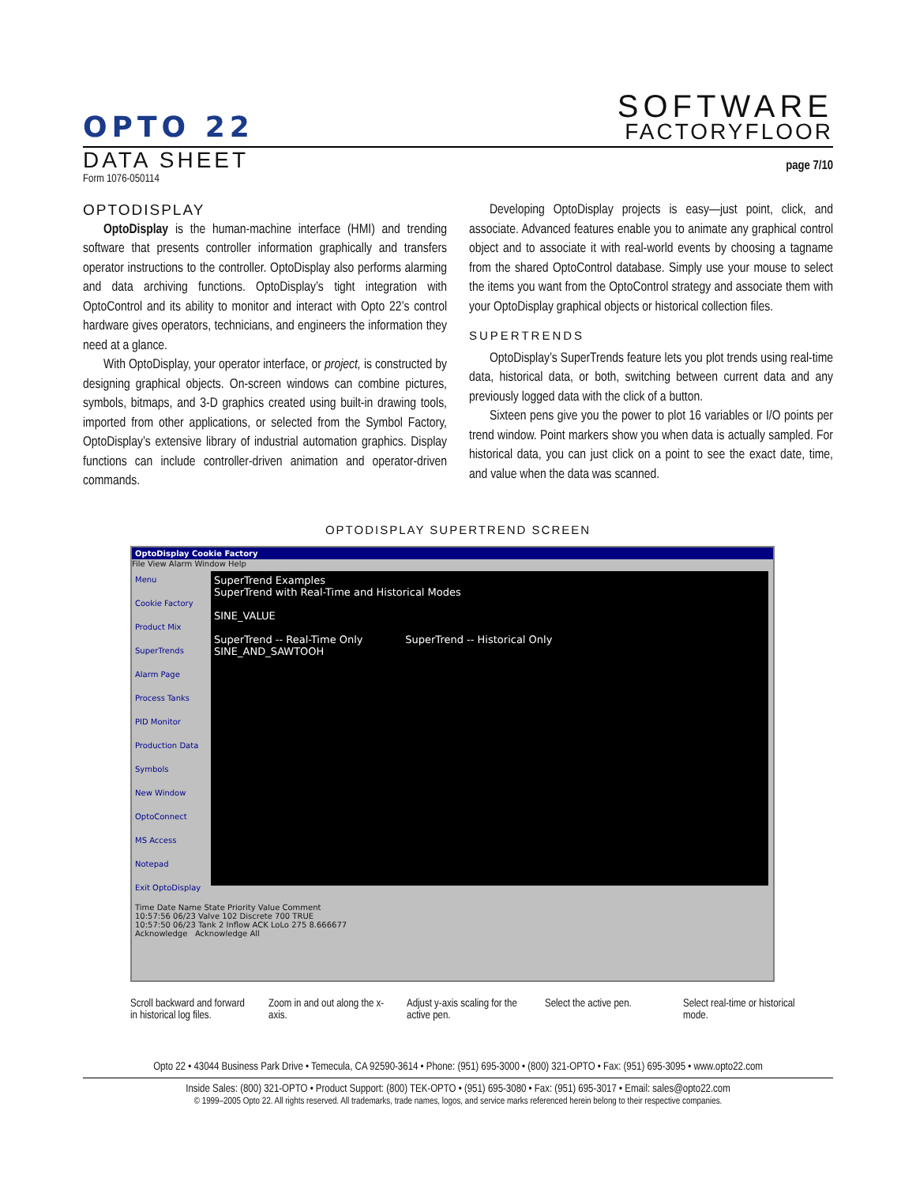OPTO 22
SOFTWARE
FACTORYFLOOR
DATA SHEET
page 7/10
Form 1076-050114
OPTODISPLAY
OptoDisplay is the human-machine interface (HMI) and trending software that presents controller information graphically and transfers operator instructions to the controller. OptoDisplay also performs alarming and data archiving functions. OptoDisplay’s tight integration with OptoControl and its ability to monitor and interact with Opto 22’s control hardware gives operators, technicians, and engineers the information they need at a glance.
With OptoDisplay, your operator interface, or project, is constructed by designing graphical objects. On-screen windows can combine pictures, symbols, bitmaps, and 3-D graphics created using built-in drawing tools, imported from other applications, or selected from the Symbol Factory, OptoDisplay’s extensive library of industrial automation graphics. Display functions can include controller-driven animation and operator-driven commands.
Developing OptoDisplay projects is easy—just point, click, and associate. Advanced features enable you to animate any graphical control object and to associate it with real-world events by choosing a tagname from the shared OptoControl database. Simply use your mouse to select the items you want from the OptoControl strategy and associate them with your OptoDisplay graphical objects or historical collection files.
SUPERTRENDS
OptoDisplay’s SuperTrends feature lets you plot trends using real-time data, historical data, or both, switching between current data and any previously logged data with the click of a button.
Sixteen pens give you the power to plot 16 variables or I/O points per trend window. Point markers show you when data is actually sampled. For historical data, you can just click on a point to see the exact date, time, and value when the data was scanned.
OPTODISPLAY SUPERTREND SCREEN
OptoDisplay Cookie Factory
File View Alarm Window Help
Menu
Cookie Factory
Product Mix
SuperTrends
Alarm Page
Process Tanks
PID Monitor
Production Data
Symbols
New Window
OptoConnect
MS Access
Notepad
Exit OptoDisplay
SuperTrend Examples
SuperTrend with Real-Time and Historical Modes
SINE_VALUE
SuperTrend -- Real-Time Only SuperTrend -- Historical Only
SINE_AND_SAWTOOH
Time Date Name State Priority Value Comment
10:57:56 06/23 Valve 102 Discrete 700 TRUE
10:57:50 06/23 Tank 2 Inflow ACK LoLo 275 8.666677
Acknowledge Acknowledge All
Scroll backward and forward in historical log files.
Zoom in and out along the x-axis.
Adjust y-axis scaling for the active pen.
Select the active pen.
Select real-time or historical mode.
Opto 22 • 43044 Business Park Drive • Temecula, CA 92590-3614 • Phone: (951) 695-3000 • (800) 321-OPTO • Fax: (951) 695-3095 • www.opto22.com
Inside Sales: (800) 321-OPTO • Product Support: (800) TEK-OPTO • (951) 695-3080 • Fax: (951) 695-3017 • Email: sales@opto22.com
© 1999–2005 Opto 22. All rights reserved. All trademarks, trade names, logos, and service marks referenced herein belong to their respective companies.